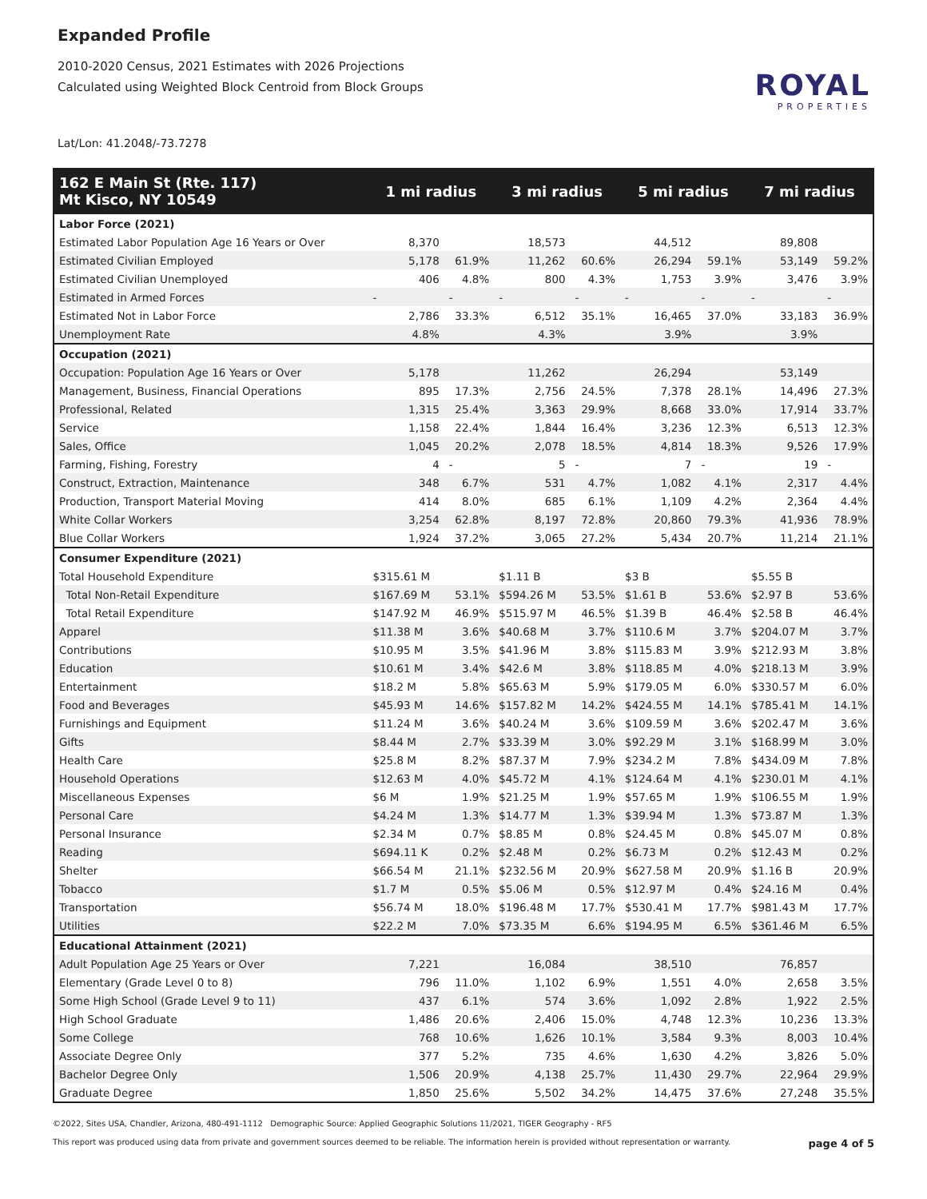Expanded Profile
2010-2020 Census, 2021 Estimates with 2026 Projections
Calculated using Weighted Block Centroid from Block Groups
Lat/Lon: 41.2048/-73.7278
ROYAL
PROPERTIES
| 162 E Main St (Rte. 117) Mt Kisco, NY 10549 | 1 mi radius | | 3 mi radius | | 5 mi radius | | 7 mi radius | |
| --- | --- | --- | --- | --- | --- | --- | --- | --- |
| Labor Force (2021) | | | | | | | | |
| Estimated Labor Population Age 16 Years or Over | 8,370 | | 18,573 | | 44,512 | | 89,808 | |
| Estimated Civilian Employed | 5,178 | 61.9% | 11,262 | 60.6% | 26,294 | 59.1% | 53,149 | 59.2% |
| Estimated Civilian Unemployed | 406 | 4.8% | 800 | 4.3% | 1,753 | 3.9% | 3,476 | 3.9% |
| Estimated in Armed Forces | - | - | - | - | - | - | - | - |
| Estimated Not in Labor Force | 2,786 | 33.3% | 6,512 | 35.1% | 16,465 | 37.0% | 33,183 | 36.9% |
| Unemployment Rate | 4.8% | | 4.3% | | 3.9% | | 3.9% | |
| Occupation (2021) | | | | | | | | |
| Occupation: Population Age 16 Years or Over | 5,178 | | 11,262 | | 26,294 | | 53,149 | |
| Management, Business, Financial Operations | 895 | 17.3% | 2,756 | 24.5% | 7,378 | 28.1% | 14,496 | 27.3% |
| Professional, Related | 1,315 | 25.4% | 3,363 | 29.9% | 8,668 | 33.0% | 17,914 | 33.7% |
| Service | 1,158 | 22.4% | 1,844 | 16.4% | 3,236 | 12.3% | 6,513 | 12.3% |
| Sales, Office | 1,045 | 20.2% | 2,078 | 18.5% | 4,814 | 18.3% | 9,526 | 17.9% |
| Farming, Fishing, Forestry | 4 | - | 5 | - | 7 | - | 19 | - |
| Construct, Extraction, Maintenance | 348 | 6.7% | 531 | 4.7% | 1,082 | 4.1% | 2,317 | 4.4% |
| Production, Transport Material Moving | 414 | 8.0% | 685 | 6.1% | 1,109 | 4.2% | 2,364 | 4.4% |
| White Collar Workers | 3,254 | 62.8% | 8,197 | 72.8% | 20,860 | 79.3% | 41,936 | 78.9% |
| Blue Collar Workers | 1,924 | 37.2% | 3,065 | 27.2% | 5,434 | 20.7% | 11,214 | 21.1% |
| Consumer Expenditure (2021) | | | | | | | | |
| Total Household Expenditure | $315.61 M | | $1.11 B | | $3 B | | $5.55 B | |
| Total Non-Retail Expenditure | $167.69 M | 53.1% | $594.26 M | 53.5% | $1.61 B | 53.6% | $2.97 B | 53.6% |
| Total Retail Expenditure | $147.92 M | 46.9% | $515.97 M | 46.5% | $1.39 B | 46.4% | $2.58 B | 46.4% |
| Apparel | $11.38 M | 3.6% | $40.68 M | 3.7% | $110.6 M | 3.7% | $204.07 M | 3.7% |
| Contributions | $10.95 M | 3.5% | $41.96 M | 3.8% | $115.83 M | 3.9% | $212.93 M | 3.8% |
| Education | $10.61 M | 3.4% | $42.6 M | 3.8% | $118.85 M | 4.0% | $218.13 M | 3.9% |
| Entertainment | $18.2 M | 5.8% | $65.63 M | 5.9% | $179.05 M | 6.0% | $330.57 M | 6.0% |
| Food and Beverages | $45.93 M | 14.6% | $157.82 M | 14.2% | $424.55 M | 14.1% | $785.41 M | 14.1% |
| Furnishings and Equipment | $11.24 M | 3.6% | $40.24 M | 3.6% | $109.59 M | 3.6% | $202.47 M | 3.6% |
| Gifts | $8.44 M | 2.7% | $33.39 M | 3.0% | $92.29 M | 3.1% | $168.99 M | 3.0% |
| Health Care | $25.8 M | 8.2% | $87.37 M | 7.9% | $234.2 M | 7.8% | $434.09 M | 7.8% |
| Household Operations | $12.63 M | 4.0% | $45.72 M | 4.1% | $124.64 M | 4.1% | $230.01 M | 4.1% |
| Miscellaneous Expenses | $6 M | 1.9% | $21.25 M | 1.9% | $57.65 M | 1.9% | $106.55 M | 1.9% |
| Personal Care | $4.24 M | 1.3% | $14.77 M | 1.3% | $39.94 M | 1.3% | $73.87 M | 1.3% |
| Personal Insurance | $2.34 M | 0.7% | $8.85 M | 0.8% | $24.45 M | 0.8% | $45.07 M | 0.8% |
| Reading | $694.11 K | 0.2% | $2.48 M | 0.2% | $6.73 M | 0.2% | $12.43 M | 0.2% |
| Shelter | $66.54 M | 21.1% | $232.56 M | 20.9% | $627.58 M | 20.9% | $1.16 B | 20.9% |
| Tobacco | $1.7 M | 0.5% | $5.06 M | 0.5% | $12.97 M | 0.4% | $24.16 M | 0.4% |
| Transportation | $56.74 M | 18.0% | $196.48 M | 17.7% | $530.41 M | 17.7% | $981.43 M | 17.7% |
| Utilities | $22.2 M | 7.0% | $73.35 M | 6.6% | $194.95 M | 6.5% | $361.46 M | 6.5% |
| Educational Attainment (2021) | | | | | | | | |
| Adult Population Age 25 Years or Over | 7,221 | | 16,084 | | 38,510 | | 76,857 | |
| Elementary (Grade Level 0 to 8) | 796 | 11.0% | 1,102 | 6.9% | 1,551 | 4.0% | 2,658 | 3.5% |
| Some High School (Grade Level 9 to 11) | 437 | 6.1% | 574 | 3.6% | 1,092 | 2.8% | 1,922 | 2.5% |
| High School Graduate | 1,486 | 20.6% | 2,406 | 15.0% | 4,748 | 12.3% | 10,236 | 13.3% |
| Some College | 768 | 10.6% | 1,626 | 10.1% | 3,584 | 9.3% | 8,003 | 10.4% |
| Associate Degree Only | 377 | 5.2% | 735 | 4.6% | 1,630 | 4.2% | 3,826 | 5.0% |
| Bachelor Degree Only | 1,506 | 20.9% | 4,138 | 25.7% | 11,430 | 29.7% | 22,964 | 29.9% |
| Graduate Degree | 1,850 | 25.6% | 5,502 | 34.2% | 14,475 | 37.6% | 27,248 | 35.5% |
©2022, Sites USA, Chandler, Arizona, 480-491-1112 Demographic Source: Applied Geographic Solutions 11/2021, TIGER Geography - RF5
This report was produced using data from private and government sources deemed to be reliable. The information herein is provided without representation or warranty. page 4 of 5